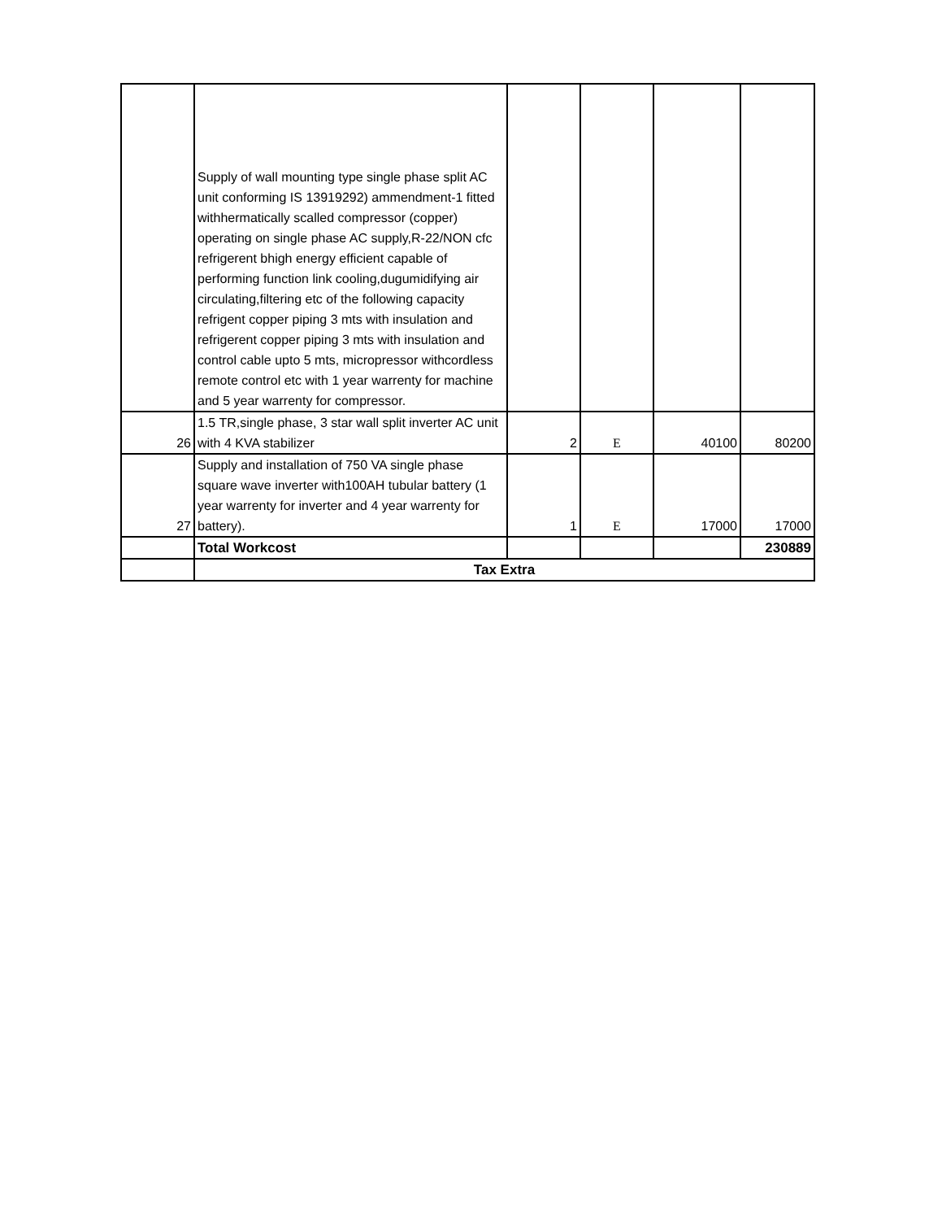| | Supply of wall mounting type single phase split AC unit conforming IS 13919292) ammendment-1 fitted withhermatically scalled compressor (copper) operating on single phase AC supply,R-22/NON cfc refrigerent bhigh energy efficient capable of performing function link cooling,dugumidifying air circulating,filtering etc of the following capacity refrigent copper piping 3 mts with insulation and refrigerent copper piping 3 mts with insulation and control cable upto 5 mts, micropressor withcordless remote control etc with 1 year warrenty for machine and 5 year warrenty for compressor. | | | | |
| 26 | 1.5 TR,single phase, 3 star wall split inverter AC unit with 4 KVA stabilizer | 2 | E | 40100 | 80200 |
| 27 | Supply and installation of 750 VA single phase square wave inverter with100AH tubular battery (1 year warrenty for inverter and 4 year warrenty for battery). | 1 | E | 17000 | 17000 |
| | Total Workcost | | | | 230889 |
| | Tax Extra | | | | |